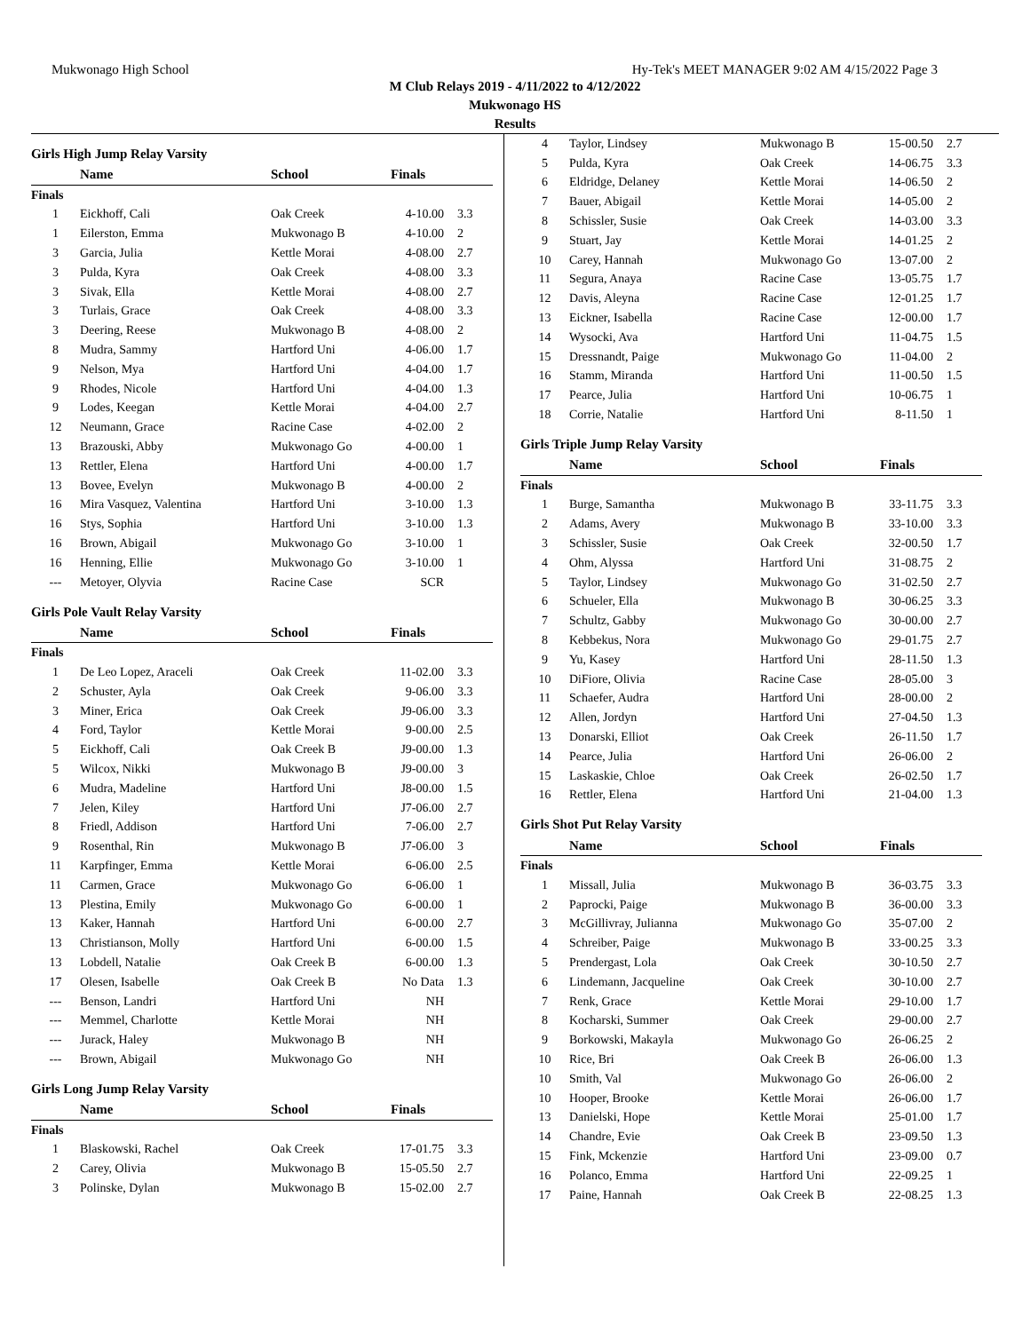Mukwonago High School Hy-Tek's MEET MANAGER 9:02 AM 4/15/2022 Page 3
M Club Relays 2019 - 4/11/2022 to 4/12/2022
Mukwonago HS
Results
Girls High Jump Relay Varsity
| | Name | School | Finals | |
| --- | --- | --- | --- | --- |
| Finals | | | | |
| 1 | Eickhoff, Cali | Oak Creek | 4-10.00 | 3.3 |
| 1 | Eilerston, Emma | Mukwonago B | 4-10.00 | 2 |
| 3 | Garcia, Julia | Kettle Morai | 4-08.00 | 2.7 |
| 3 | Pulda, Kyra | Oak Creek | 4-08.00 | 3.3 |
| 3 | Sivak, Ella | Kettle Morai | 4-08.00 | 2.7 |
| 3 | Turlais, Grace | Oak Creek | 4-08.00 | 3.3 |
| 3 | Deering, Reese | Mukwonago B | 4-08.00 | 2 |
| 8 | Mudra, Sammy | Hartford Uni | 4-06.00 | 1.7 |
| 9 | Nelson, Mya | Hartford Uni | 4-04.00 | 1.7 |
| 9 | Rhodes, Nicole | Hartford Uni | 4-04.00 | 1.3 |
| 9 | Lodes, Keegan | Kettle Morai | 4-04.00 | 2.7 |
| 12 | Neumann, Grace | Racine Case | 4-02.00 | 2 |
| 13 | Brazouski, Abby | Mukwonago Go | 4-00.00 | 1 |
| 13 | Rettler, Elena | Hartford Uni | 4-00.00 | 1.7 |
| 13 | Bovee, Evelyn | Mukwonago B | 4-00.00 | 2 |
| 16 | Mira Vasquez, Valentina | Hartford Uni | 3-10.00 | 1.3 |
| 16 | Stys, Sophia | Hartford Uni | 3-10.00 | 1.3 |
| 16 | Brown, Abigail | Mukwonago Go | 3-10.00 | 1 |
| 16 | Henning, Ellie | Mukwonago Go | 3-10.00 | 1 |
| --- | Metoyer, Olyvia | Racine Case | SCR | |
Girls Pole Vault Relay Varsity
| | Name | School | Finals | |
| --- | --- | --- | --- | --- |
| Finals | | | | |
| 1 | De Leo Lopez, Araceli | Oak Creek | 11-02.00 | 3.3 |
| 2 | Schuster, Ayla | Oak Creek | 9-06.00 | 3.3 |
| 3 | Miner, Erica | Oak Creek | J9-06.00 | 3.3 |
| 4 | Ford, Taylor | Kettle Morai | 9-00.00 | 2.5 |
| 5 | Eickhoff, Cali | Oak Creek B | J9-00.00 | 1.3 |
| 5 | Wilcox, Nikki | Mukwonago B | J9-00.00 | 3 |
| 6 | Mudra, Madeline | Hartford Uni | J8-00.00 | 1.5 |
| 7 | Jelen, Kiley | Hartford Uni | J7-06.00 | 2.7 |
| 8 | Friedl, Addison | Hartford Uni | 7-06.00 | 2.7 |
| 9 | Rosenthal, Rin | Mukwonago B | J7-06.00 | 3 |
| 11 | Karpfinger, Emma | Kettle Morai | 6-06.00 | 2.5 |
| 11 | Carmen, Grace | Mukwonago Go | 6-06.00 | 1 |
| 13 | Plestina, Emily | Mukwonago Go | 6-00.00 | 1 |
| 13 | Kaker, Hannah | Hartford Uni | 6-00.00 | 2.7 |
| 13 | Christianson, Molly | Hartford Uni | 6-00.00 | 1.5 |
| 13 | Lobdell, Natalie | Oak Creek B | 6-00.00 | 1.3 |
| 17 | Olesen, Isabelle | Oak Creek B | No Data | 1.3 |
| --- | Benson, Landri | Hartford Uni | NH | |
| --- | Memmel, Charlotte | Kettle Morai | NH | |
| --- | Jurack, Haley | Mukwonago B | NH | |
| --- | Brown, Abigail | Mukwonago Go | NH | |
Girls Long Jump Relay Varsity
| | Name | School | Finals | |
| --- | --- | --- | --- | --- |
| Finals | | | | |
| 1 | Blaskowski, Rachel | Oak Creek | 17-01.75 | 3.3 |
| 2 | Carey, Olivia | Mukwonago B | 15-05.50 | 2.7 |
| 3 | Polinske, Dylan | Mukwonago B | 15-02.00 | 2.7 |
| 4 | Taylor, Lindsey | Mukwonago B | 15-00.50 | 2.7 |
| 5 | Pulda, Kyra | Oak Creek | 14-06.75 | 3.3 |
| 6 | Eldridge, Delaney | Kettle Morai | 14-06.50 | 2 |
| 7 | Bauer, Abigail | Kettle Morai | 14-05.00 | 2 |
| 8 | Schissler, Susie | Oak Creek | 14-03.00 | 3.3 |
| 9 | Stuart, Jay | Kettle Morai | 14-01.25 | 2 |
| 10 | Carey, Hannah | Mukwonago Go | 13-07.00 | 2 |
| 11 | Segura, Anaya | Racine Case | 13-05.75 | 1.7 |
| 12 | Davis, Aleyna | Racine Case | 12-01.25 | 1.7 |
| 13 | Eickner, Isabella | Racine Case | 12-00.00 | 1.7 |
| 14 | Wysocki, Ava | Hartford Uni | 11-04.75 | 1.5 |
| 15 | Dressnandt, Paige | Mukwonago Go | 11-04.00 | 2 |
| 16 | Stamm, Miranda | Hartford Uni | 11-00.50 | 1.5 |
| 17 | Pearce, Julia | Hartford Uni | 10-06.75 | 1 |
| 18 | Corrie, Natalie | Hartford Uni | 8-11.50 | 1 |
Girls Triple Jump Relay Varsity
| | Name | School | Finals | |
| --- | --- | --- | --- | --- |
| Finals | | | | |
| 1 | Burge, Samantha | Mukwonago B | 33-11.75 | 3.3 |
| 2 | Adams, Avery | Mukwonago B | 33-10.00 | 3.3 |
| 3 | Schissler, Susie | Oak Creek | 32-00.50 | 1.7 |
| 4 | Ohm, Alyssa | Hartford Uni | 31-08.75 | 2 |
| 5 | Taylor, Lindsey | Mukwonago Go | 31-02.50 | 2.7 |
| 6 | Schueler, Ella | Mukwonago B | 30-06.25 | 3.3 |
| 7 | Schultz, Gabby | Mukwonago Go | 30-00.00 | 2.7 |
| 8 | Kebbekus, Nora | Mukwonago Go | 29-01.75 | 2.7 |
| 9 | Yu, Kasey | Hartford Uni | 28-11.50 | 1.3 |
| 10 | DiFiore, Olivia | Racine Case | 28-05.00 | 3 |
| 11 | Schaefer, Audra | Hartford Uni | 28-00.00 | 2 |
| 12 | Allen, Jordyn | Hartford Uni | 27-04.50 | 1.3 |
| 13 | Donarski, Elliot | Oak Creek | 26-11.50 | 1.7 |
| 14 | Pearce, Julia | Hartford Uni | 26-06.00 | 2 |
| 15 | Laskaskie, Chloe | Oak Creek | 26-02.50 | 1.7 |
| 16 | Rettler, Elena | Hartford Uni | 21-04.00 | 1.3 |
Girls Shot Put Relay Varsity
| | Name | School | Finals | |
| --- | --- | --- | --- | --- |
| Finals | | | | |
| 1 | Missall, Julia | Mukwonago B | 36-03.75 | 3.3 |
| 2 | Paprocki, Paige | Mukwonago B | 36-00.00 | 3.3 |
| 3 | McGillivray, Julianna | Mukwonago Go | 35-07.00 | 2 |
| 4 | Schreiber, Paige | Mukwonago B | 33-00.25 | 3.3 |
| 5 | Prendergast, Lola | Oak Creek | 30-10.50 | 2.7 |
| 6 | Lindemann, Jacqueline | Oak Creek | 30-10.00 | 2.7 |
| 7 | Renk, Grace | Kettle Morai | 29-10.00 | 1.7 |
| 8 | Kocharski, Summer | Oak Creek | 29-00.00 | 2.7 |
| 9 | Borkowski, Makayla | Mukwonago Go | 26-06.25 | 2 |
| 10 | Rice, Bri | Oak Creek B | 26-06.00 | 1.3 |
| 10 | Smith, Val | Mukwonago Go | 26-06.00 | 2 |
| 10 | Hooper, Brooke | Kettle Morai | 26-06.00 | 1.7 |
| 13 | Danielski, Hope | Kettle Morai | 25-01.00 | 1.7 |
| 14 | Chandre, Evie | Oak Creek B | 23-09.50 | 1.3 |
| 15 | Fink, Mckenzie | Hartford Uni | 23-09.00 | 0.7 |
| 16 | Polanco, Emma | Hartford Uni | 22-09.25 | 1 |
| 17 | Paine, Hannah | Oak Creek B | 22-08.25 | 1.3 |